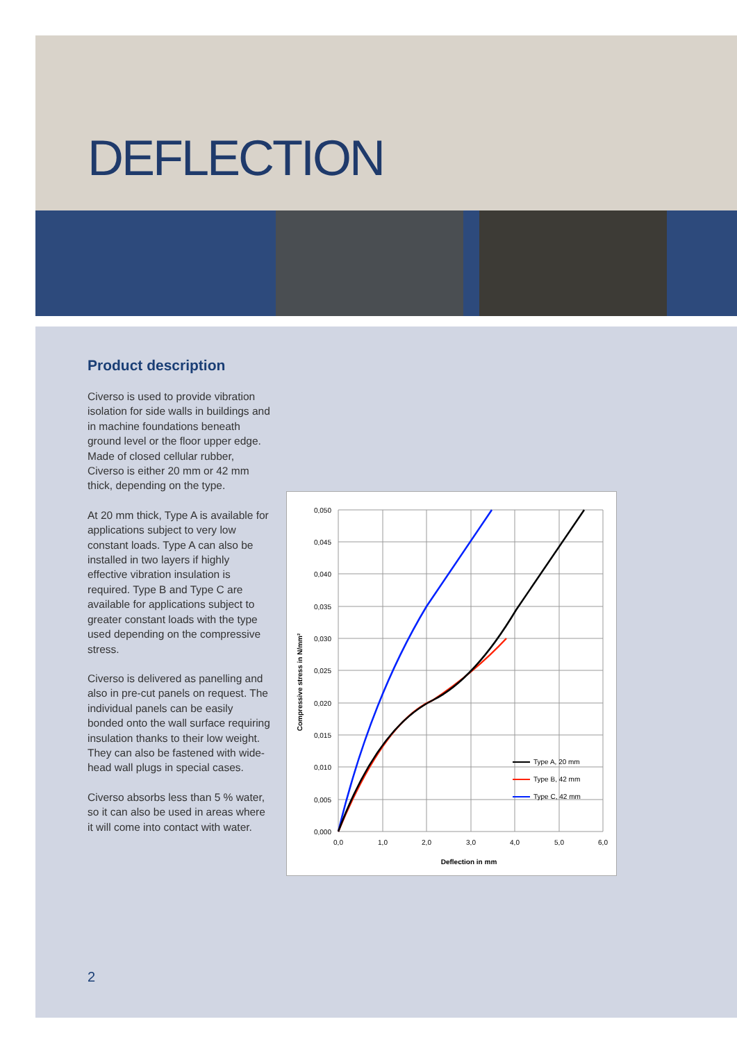DEFLECTION
Product description
Civerso is used to provide vibration isolation for side walls in buildings and in machine foundations beneath ground level or the floor upper edge. Made of closed cellular rubber, Civerso is either 20 mm or 42 mm thick, depending on the type.
At 20 mm thick, Type A is available for applications subject to very low constant loads. Type A can also be installed in two layers if highly effective vibration insulation is required. Type B and Type C are available for applications subject to greater constant loads with the type used depending on the compressive stress.
Civerso is delivered as panelling and also in pre-cut panels on request. The individual panels can be easily bonded onto the wall surface requiring insulation thanks to their low weight. They can also be fastened with wide-head wall plugs in special cases.
Civerso absorbs less than 5 % water, so it can also be used in areas where it will come into contact with water.
0,050
0,045
0,040
0,035
0,030
0,025
0,020
0,015
0,010
0,005
0,000
0,0
1,0
2,0
3,0
4,0
5,0
6,0
Deflection in mm
Compressive stress in N/mm²
Type A, 20 mm
Type B, 42 mm
Type C, 42 mm
2